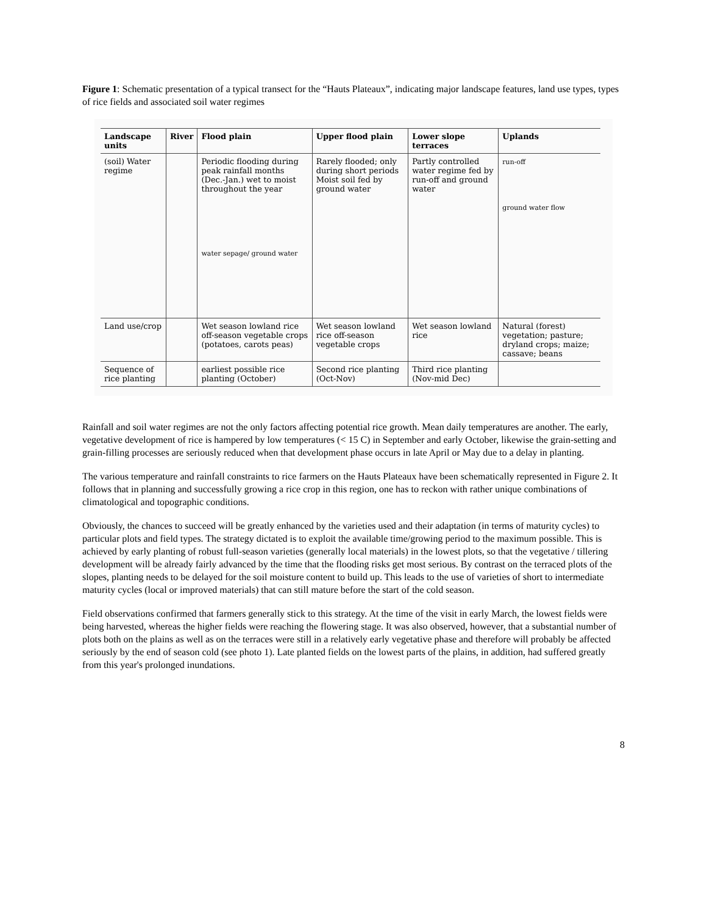Figure 1: Schematic presentation of a typical transect for the “Hauts Plateaux”, indicating major landscape features, land use types, types of rice fields and associated soil water regimes
| Landscape units | River | Flood plain | Upper flood plain | Lower slope terraces | Uplands |
| --- | --- | --- | --- | --- | --- |
| (soil) Water regime | | Periodic flooding during peak rainfall months (Dec.-Jan.) wet to moist throughout the year water sepage/ ground water | Rarely flooded; only during short periods Moist soil fed by ground water | Partly controlled water regime fed by run-off and ground water | run-off ground water flow |
| Land use/crop | | Wet season lowland rice off-season vegetable crops (potatoes, carots peas) | Wet season lowland rice off-season vegetable crops | Wet season lowland rice | Natural (forest) vegetation; pasture; dryland crops; maize; cassave; beans |
| Sequence of rice planting | | earliest possible rice planting (October) | Second rice planting (Oct-Nov) | Third rice planting (Nov-mid Dec) | |
Rainfall and soil water regimes are not the only factors affecting potential rice growth. Mean daily temperatures are another. The early, vegetative development of rice is hampered by low temperatures (< 15 C) in September and early October, likewise the grain-setting and grain-filling processes are seriously reduced when that development phase occurs in late April or May due to a delay in planting.
The various temperature and rainfall constraints to rice farmers on the Hauts Plateaux have been schematically represented in Figure 2. It follows that in planning and successfully growing a rice crop in this region, one has to reckon with rather unique combinations of climatological and topographic conditions.
Obviously, the chances to succeed will be greatly enhanced by the varieties used and their adaptation (in terms of maturity cycles) to particular plots and field types. The strategy dictated is to exploit the available time/growing period to the maximum possible. This is achieved by early planting of robust full-season varieties (generally local materials) in the lowest plots, so that the vegetative / tillering development will be already fairly advanced by the time that the flooding risks get most serious. By contrast on the terraced plots of the slopes, planting needs to be delayed for the soil moisture content to build up. This leads to the use of varieties of short to intermediate maturity cycles (local or improved materials) that can still mature before the start of the cold season.
Field observations confirmed that farmers generally stick to this strategy. At the time of the visit in early March, the lowest fields were being harvested, whereas the higher fields were reaching the flowering stage. It was also observed, however, that a substantial number of plots both on the plains as well as on the terraces were still in a relatively early vegetative phase and therefore will probably be affected seriously by the end of season cold (see photo 1). Late planted fields on the lowest parts of the plains, in addition, had suffered greatly from this year's prolonged inundations.
8